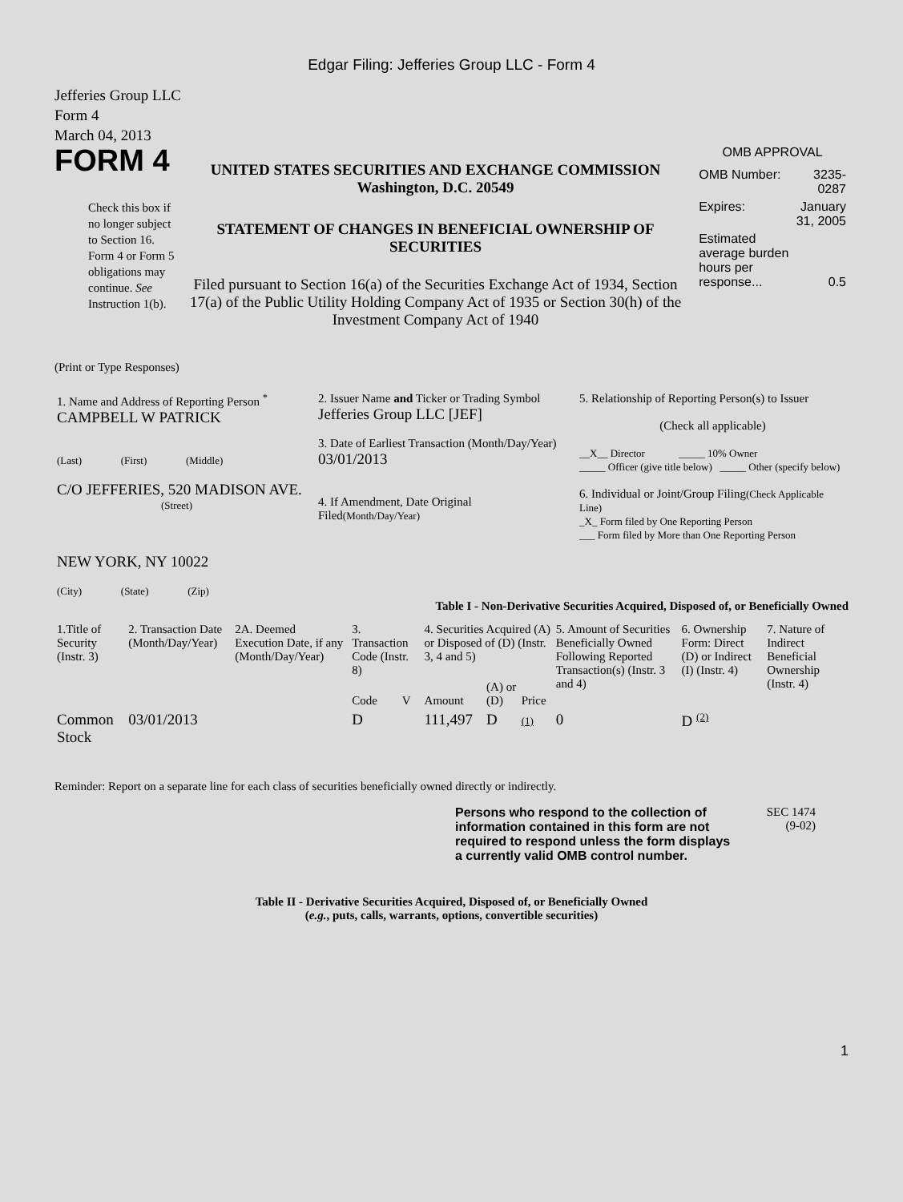Edgar Filing: Jefferies Group LLC - Form 4
Jefferies Group LLC
Form 4
March 04, 2013
FORM 4
Check this box if no longer subject to Section 16. Form 4 or Form 5 obligations may continue. See Instruction 1(b).
UNITED STATES SECURITIES AND EXCHANGE COMMISSION
Washington, D.C. 20549
STATEMENT OF CHANGES IN BENEFICIAL OWNERSHIP OF SECURITIES
Filed pursuant to Section 16(a) of the Securities Exchange Act of 1934, Section 17(a) of the Public Utility Holding Company Act of 1935 or Section 30(h) of the Investment Company Act of 1940
OMB APPROVAL
| OMB Number: | 3235-0287 |
| Expires: | January 31, 2005 |
| Estimated average burden hours per response... | 0.5 |
(Print or Type Responses)
| 1. Name and Address of Reporting Person <sup>*</sup> CAMPBELL W PATRICK (Last) (First) (Middle) C/O JEFFERIES, 520 MADISON AVE. (Street) NEW YORK, NY 10022 (City) (State) (Zip) | 2. Issuer Name and Ticker or Trading Symbol Jefferies Group LLC [JEF] 3. Date of Earliest Transaction (Month/Day/Year) 03/01/2013 4. If Amendment, Date Original Filed (Month/Day/Year) | 5. Relationship of Reporting Person(s) to Issuer (Check all applicable) __X__ Director _____ 10% Owner _____ Officer (give title below) _____ Other (specify below) 6. Individual or Joint/Group Filing (Check Applicable Line) _X_ Form filed by One Reporting Person ___ Form filed by More than One Reporting Person |
Table I - Non-Derivative Securities Acquired, Disposed of, or Beneficially Owned
| 1.Title of Security (Instr. 3) | 2. Transaction Date (Month/Day/Year) | 2A. Deemed Execution Date, if any (Month/Day/Year) | 3. Transaction Code (Instr. 8) | | 4. Securities Acquired (A) or Disposed of (D) (Instr. 3, 4 and 5) | | | 5. Amount of Securities Beneficially Owned Following Reported Transaction(s) (Instr. 3 and 4) | 6. Ownership Form: Direct (D) or Indirect (I) (Instr. 4) | 7. Nature of Indirect Beneficial Ownership (Instr. 4) |
| --- | --- | --- | --- | --- | --- | --- | --- | --- | --- | --- |
| | | | Code | V | Amount | (A) or (D) | Price | | | |
| Common Stock | 03/01/2013 | | D | | 111,497 | D | (1) | 0 | D <sup>(2)</sup> | |
Reminder: Report on a separate line for each class of securities beneficially owned directly or indirectly.
Persons who respond to the collection of information contained in this form are not required to respond unless the form displays a currently valid OMB control number.
SEC 1474
(9-02)
Table II - Derivative Securities Acquired, Disposed of, or Beneficially Owned
(e.g., puts, calls, warrants, options, convertible securities)
1